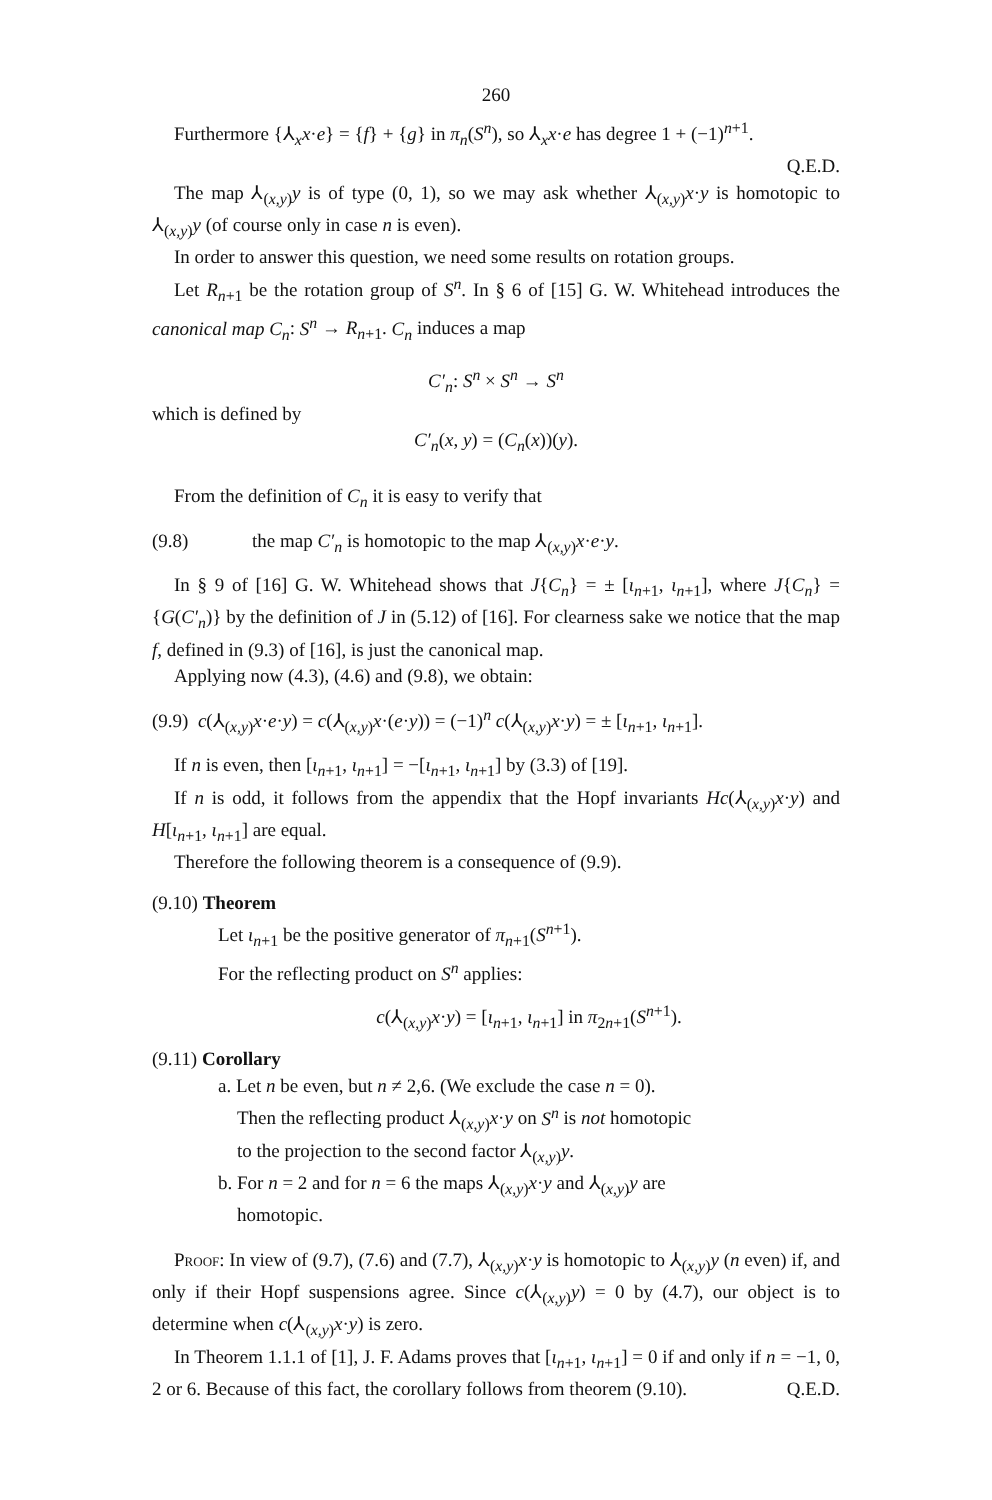260
Furthermore {⅄<sub>x</sub>x·e} = {f} + {g} in π<sub>n</sub>(S<sup>n</sup>), so ⅄<sub>x</sub>x·e has degree 1 + (−1)<sup>n+1</sup>.
Q.E.D.
The map ⅄<sub>(x,y)</sub>y is of type (0, 1), so we may ask whether ⅄<sub>(x,y)</sub>x·y is homotopic to ⅄<sub>(x,y)</sub>y (of course only in case n is even).
In order to answer this question, we need some results on rotation groups.
Let R<sub>n+1</sub> be the rotation group of S<sup>n</sup>. In § 6 of [15] G. W. Whitehead introduces the canonical map C<sub>n</sub>: S<sup>n</sup> → R<sub>n+1</sub>. C<sub>n</sub> induces a map
C′<sub>n</sub>: S<sup>n</sup> × S<sup>n</sup> → S<sup>n</sup>
which is defined by
C′<sub>n</sub>(x, y) = (C<sub>n</sub>(x))(y).
From the definition of C<sub>n</sub> it is easy to verify that
(9.8) the map C′<sub>n</sub> is homotopic to the map ⅄<sub>(x,y)</sub>x·e·y.
In § 9 of [16] G. W. Whitehead shows that J{C<sub>n</sub>} = ± [ι<sub>n+1</sub>, ι<sub>n+1</sub>], where J{C<sub>n</sub>} = {G(C′<sub>n</sub>)} by the definition of J in (5.12) of [16]. For clearness sake we notice that the map f, defined in (9.3) of [16], is just the canonical map.
Applying now (4.3), (4.6) and (9.8), we obtain:
(9.9) c(⅄<sub>(x,y)</sub>x·e·y) = c(⅄<sub>(x,y)</sub>x·(e·y)) = (−1)<sup>n</sup> c(⅄<sub>(x,y)</sub>x·y) = ± [ι<sub>n+1</sub>, ι<sub>n+1</sub>].
If n is even, then [ι<sub>n+1</sub>, ι<sub>n+1</sub>] = −[ι<sub>n+1</sub>, ι<sub>n+1</sub>] by (3.3) of [19].
If n is odd, it follows from the appendix that the Hopf invariants Hc(⅄<sub>(x,y)</sub>x·y) and H[ι<sub>n+1</sub>, ι<sub>n+1</sub>] are equal.
Therefore the following theorem is a consequence of (9.9).
(9.10) Theorem
Let ι<sub>n+1</sub> be the positive generator of π<sub>n+1</sub>(S<sup>n+1</sup>).
For the reflecting product on S<sup>n</sup> applies:
c(⅄<sub>(x,y)</sub>x·y) = [ι<sub>n+1</sub>, ι<sub>n+1</sub>] in π<sub>2n+1</sub>(S<sup>n+1</sup>).
(9.11) Corollary
a. Let n be even, but n ≠ 2,6. (We exclude the case n = 0).
Then the reflecting product ⅄<sub>(x,y)</sub>x·y on S<sup>n</sup> is not homotopic
to the projection to the second factor ⅄<sub>(x,y)</sub>y.
b. For n = 2 and for n = 6 the maps ⅄<sub>(x,y)</sub>x·y and ⅄<sub>(x,y)</sub>y are
homotopic.
Proof: In view of (9.7), (7.6) and (7.7), ⅄<sub>(x,y)</sub>x·y is homotopic to ⅄<sub>(x,y)</sub>y (n even) if, and only if their Hopf suspensions agree. Since c(⅄<sub>(x,y)</sub>y) = 0 by (4.7), our object is to determine when c(⅄<sub>(x,y)</sub>x·y) is zero.
In Theorem 1.1.1 of [1], J. F. Adams proves that [ι<sub>n+1</sub>, ι<sub>n+1</sub>] = 0 if and only if n = −1, 0, 2 or 6. Because of this fact, the corollary follows from theorem (9.10). Q.E.D.